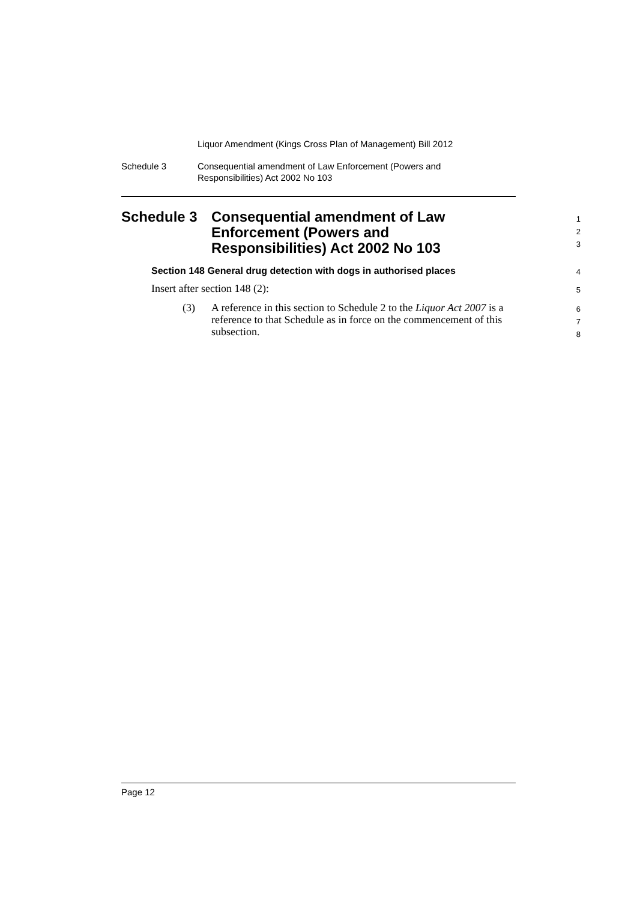Liquor Amendment (Kings Cross Plan of Management) Bill 2012
Schedule 3 Consequential amendment of Law Enforcement (Powers and
Responsibilities) Act 2002 No 103
1
2
3
Schedule 3 Consequential amendment of Law
Enforcement (Powers and
Responsibilities) Act 2002 No 103
Section 148 General drug detection with dogs in authorised places
4
Insert after section 148 (2):
5
(3) A reference in this section to Schedule 2 to the Liquor Act 2007 is a reference to that Schedule as in force on the commencement of this subsection.
6
7
8
Page 12